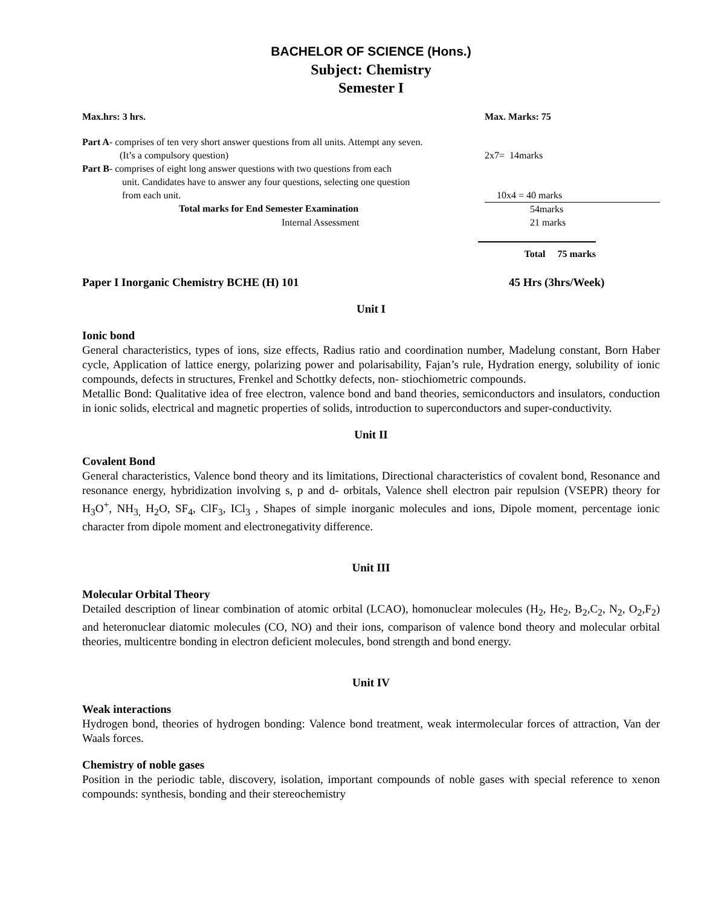BACHELOR OF SCIENCE (Hons.)
Subject: Chemistry
Semester I
Max.hrs: 3 hrs. Max. Marks: 75
Part A- comprises of ten very short answer questions from all units. Attempt any seven.
(It’s a compulsory question) 2x7= 14marks
Part B- comprises of eight long answer questions with two questions from each
unit. Candidates have to answer any four questions, selecting one question
from each unit. 10x4 = 40 marks
Total marks for End Semester Examination 54marks
Internal Assessment 21 marks
Total 75 marks
Paper I Inorganic Chemistry BCHE (H) 101 45 Hrs (3hrs/Week)
Unit I
Ionic bond
General characteristics, types of ions, size effects, Radius ratio and coordination number, Madelung constant, Born Haber cycle, Application of lattice energy, polarizing power and polarisability, Fajan’s rule, Hydration energy, solubility of ionic compounds, defects in structures, Frenkel and Schottky defects, non- stiochiometric compounds.
Metallic Bond: Qualitative idea of free electron, valence bond and band theories, semiconductors and insulators, conduction in ionic solids, electrical and magnetic properties of solids, introduction to superconductors and super-conductivity.
Unit II
Covalent Bond
General characteristics, Valence bond theory and its limitations, Directional characteristics of covalent bond, Resonance and resonance energy, hybridization involving s, p and d- orbitals, Valence shell electron pair repulsion (VSEPR) theory for H<sub>3</sub>O<sup>+</sup>, NH<sub>3,</sub> H<sub>2</sub>O, SF<sub>4</sub>, ClF<sub>3</sub>, ICl<sub>3</sub> , Shapes of simple inorganic molecules and ions, Dipole moment, percentage ionic character from dipole moment and electronegativity difference.
Unit III
Molecular Orbital Theory
Detailed description of linear combination of atomic orbital (LCAO), homonuclear molecules (H<sub>2</sub>, He<sub>2</sub>, B<sub>2</sub>,C<sub>2</sub>, N<sub>2</sub>, O<sub>2</sub>,F<sub>2</sub>) and heteronuclear diatomic molecules (CO, NO) and their ions, comparison of valence bond theory and molecular orbital theories, multicentre bonding in electron deficient molecules, bond strength and bond energy.
Unit IV
Weak interactions
Hydrogen bond, theories of hydrogen bonding: Valence bond treatment, weak intermolecular forces of attraction, Van der Waals forces.
Chemistry of noble gases
Position in the periodic table, discovery, isolation, important compounds of noble gases with special reference to xenon compounds: synthesis, bonding and their stereochemistry